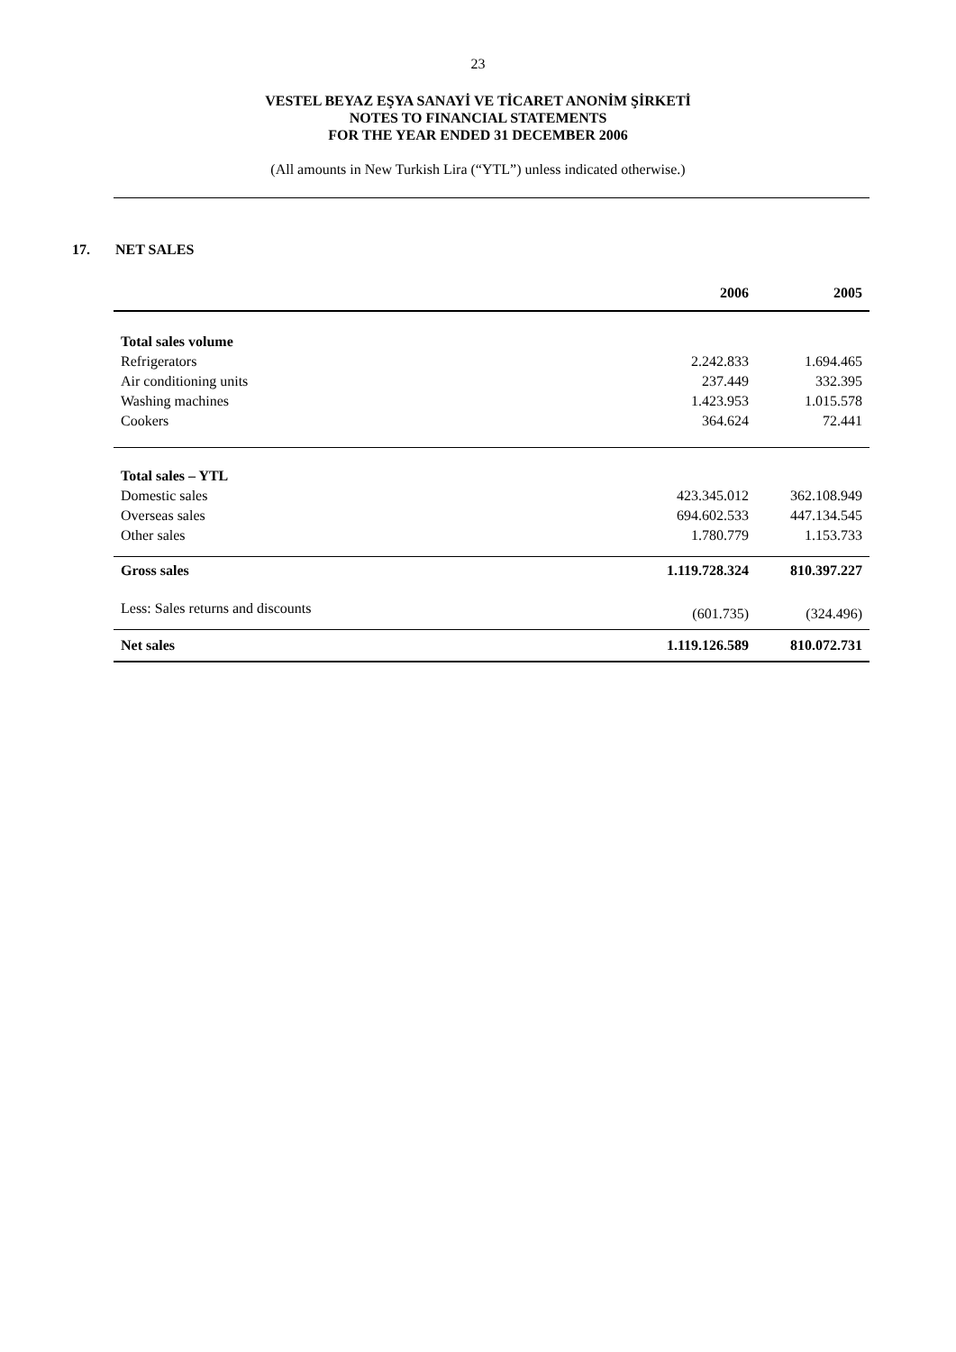23
VESTEL BEYAZ EŞYA SANAYİ VE TİCARET ANONİM ŞİRKETİ
NOTES TO FINANCIAL STATEMENTS
FOR THE YEAR ENDED 31 DECEMBER 2006
(All amounts in New Turkish Lira (“YTL”) unless indicated otherwise.)
17. NET SALES
| | 2006 | 2005 |
| Total sales volume | | |
| Refrigerators | 2.242.833 | 1.694.465 |
| Air conditioning units | 237.449 | 332.395 |
| Washing machines | 1.423.953 | 1.015.578 |
| Cookers | 364.624 | 72.441 |
| Total sales – YTL | | |
| Domestic sales | 423.345.012 | 362.108.949 |
| Overseas sales | 694.602.533 | 447.134.545 |
| Other sales | 1.780.779 | 1.153.733 |
| Gross sales | 1.119.728.324 | 810.397.227 |
| Less: Sales returns and discounts | (601.735) | (324.496) |
| Net sales | 1.119.126.589 | 810.072.731 |